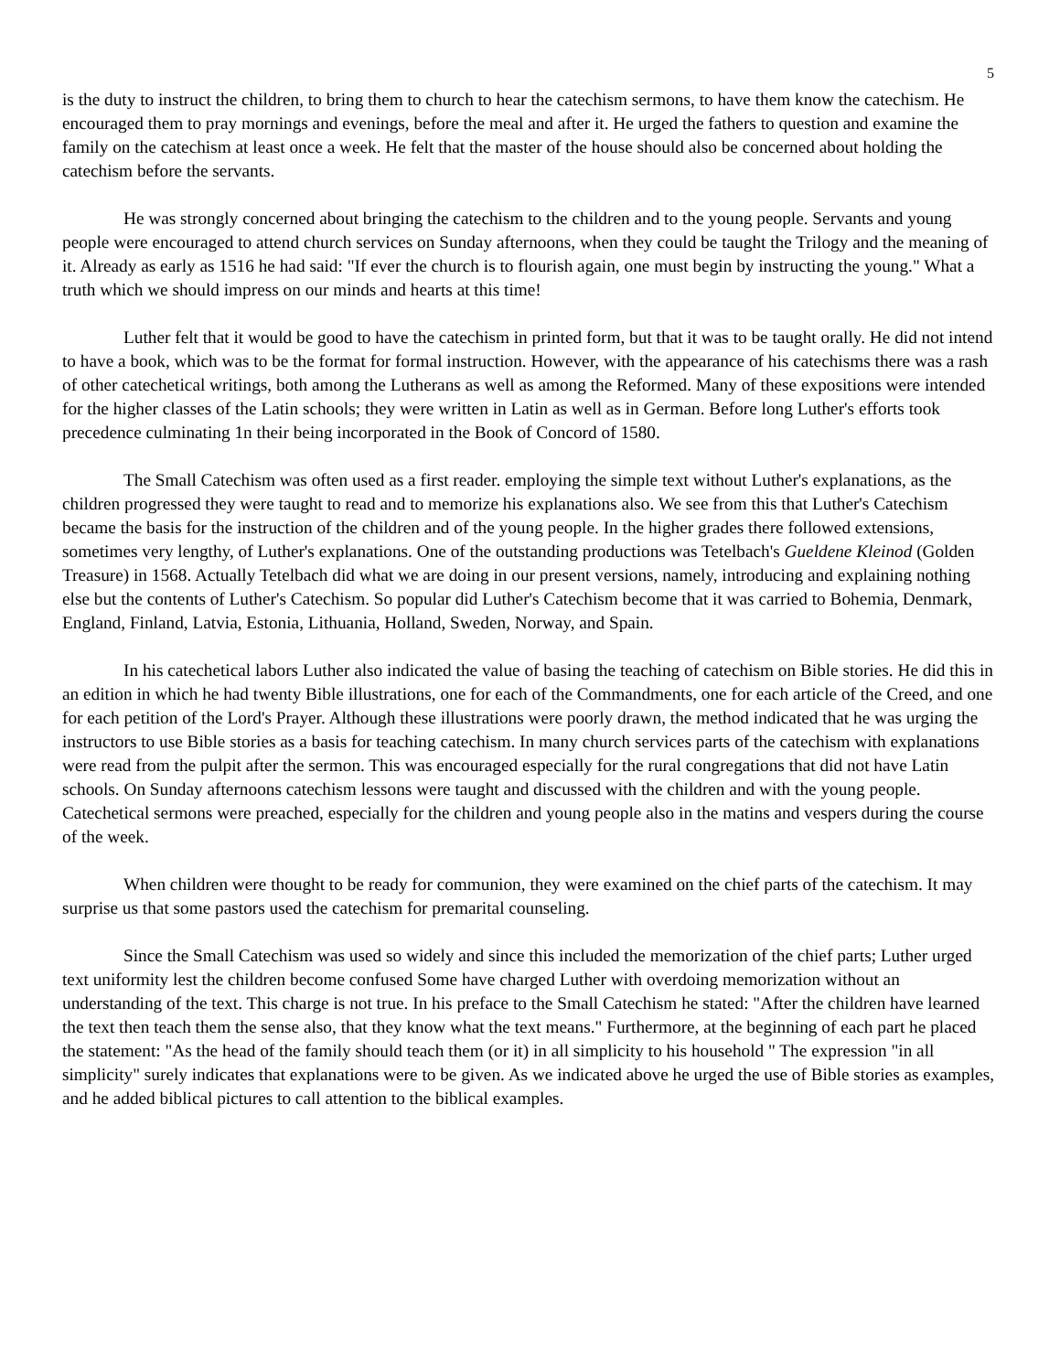5
is the duty to instruct the children, to bring them to church to hear the catechism sermons, to have them know the catechism. He encouraged them to pray mornings and evenings, before the meal and after it. He urged the fathers to question and examine the family on the catechism at least once a week. He felt that the master of the house should also be concerned about holding the catechism before the servants.
He was strongly concerned about bringing the catechism to the children and to the young people. Servants and young people were encouraged to attend church services on Sunday afternoons, when they could be taught the Trilogy and the meaning of it. Already as early as 1516 he had said: "If ever the church is to flourish again, one must begin by instructing the young." What a truth which we should impress on our minds and hearts at this time!
Luther felt that it would be good to have the catechism in printed form, but that it was to be taught orally. He did not intend to have a book, which was to be the format for formal instruction. However, with the appearance of his catechisms there was a rash of other catechetical writings, both among the Lutherans as well as among the Reformed. Many of these expositions were intended for the higher classes of the Latin schools; they were written in Latin as well as in German. Before long Luther's efforts took precedence culminating 1n their being incorporated in the Book of Concord of 1580.
The Small Catechism was often used as a first reader. employing the simple text without Luther's explanations, as the children progressed they were taught to read and to memorize his explanations also. We see from this that Luther's Catechism became the basis for the instruction of the children and of the young people. In the higher grades there followed extensions, sometimes very lengthy, of Luther's explanations. One of the outstanding productions was Tetelbach's Gueldene Kleinod (Golden Treasure) in 1568. Actually Tetelbach did what we are doing in our present versions, namely, introducing and explaining nothing else but the contents of Luther's Catechism. So popular did Luther's Catechism become that it was carried to Bohemia, Denmark, England, Finland, Latvia, Estonia, Lithuania, Holland, Sweden, Norway, and Spain.
In his catechetical labors Luther also indicated the value of basing the teaching of catechism on Bible stories. He did this in an edition in which he had twenty Bible illustrations, one for each of the Commandments, one for each article of the Creed, and one for each petition of the Lord's Prayer. Although these illustrations were poorly drawn, the method indicated that he was urging the instructors to use Bible stories as a basis for teaching catechism. In many church services parts of the catechism with explanations were read from the pulpit after the sermon. This was encouraged especially for the rural congregations that did not have Latin schools. On Sunday afternoons catechism lessons were taught and discussed with the children and with the young people. Catechetical sermons were preached, especially for the children and young people also in the matins and vespers during the course of the week.
When children were thought to be ready for communion, they were examined on the chief parts of the catechism. It may surprise us that some pastors used the catechism for premarital counseling.
Since the Small Catechism was used so widely and since this included the memorization of the chief parts; Luther urged text uniformity lest the children become confused Some have charged Luther with overdoing memorization without an understanding of the text. This charge is not true. In his preface to the Small Catechism he stated: "After the children have learned the text then teach them the sense also, that they know what the text means." Furthermore, at the beginning of each part he placed the statement: "As the head of the family should teach them (or it) in all simplicity to his household " The expression "in all simplicity" surely indicates that explanations were to be given. As we indicated above he urged the use of Bible stories as examples, and he added biblical pictures to call attention to the biblical examples.